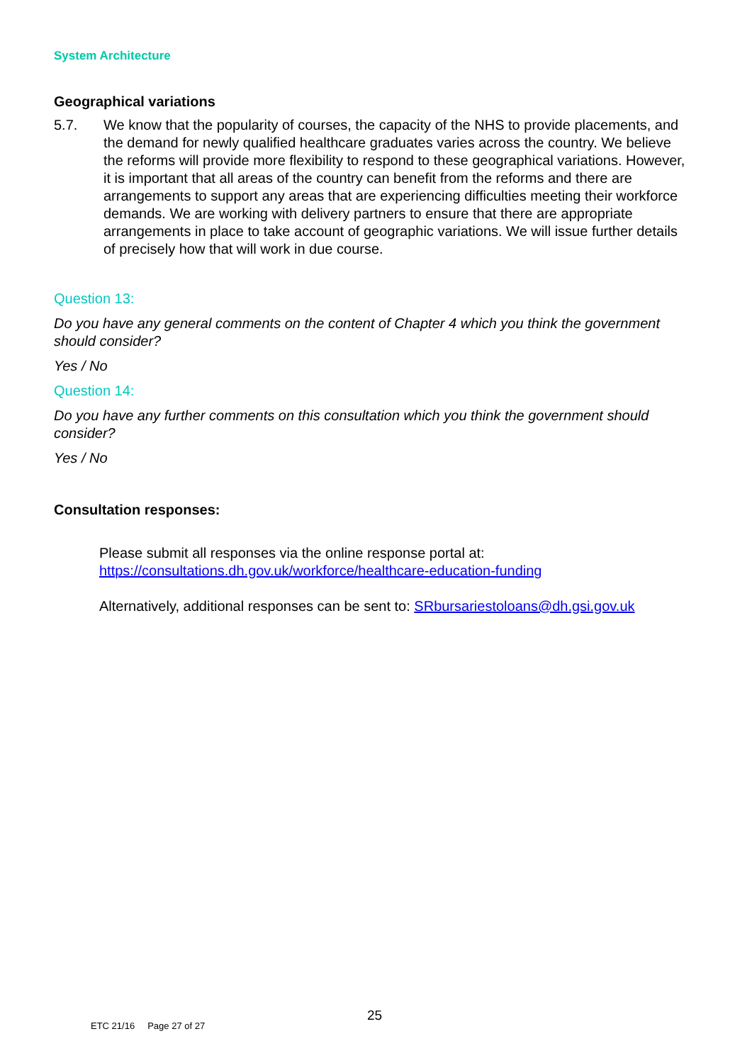System Architecture
Geographical variations
5.7. We know that the popularity of courses, the capacity of the NHS to provide placements, and the demand for newly qualified healthcare graduates varies across the country. We believe the reforms will provide more flexibility to respond to these geographical variations. However, it is important that all areas of the country can benefit from the reforms and there are arrangements to support any areas that are experiencing difficulties meeting their workforce demands. We are working with delivery partners to ensure that there are appropriate arrangements in place to take account of geographic variations. We will issue further details of precisely how that will work in due course.
Question 13:
Do you have any general comments on the content of Chapter 4 which you think the government should consider?
Yes / No
Question 14:
Do you have any further comments on this consultation which you think the government should consider?
Yes / No
Consultation responses:
Please submit all responses via the online response portal at:
https://consultations.dh.gov.uk/workforce/healthcare-education-funding
Alternatively, additional responses can be sent to: SRbursariestoloans@dh.gsi.gov.uk
25
ETC 21/16 Page 27 of 27